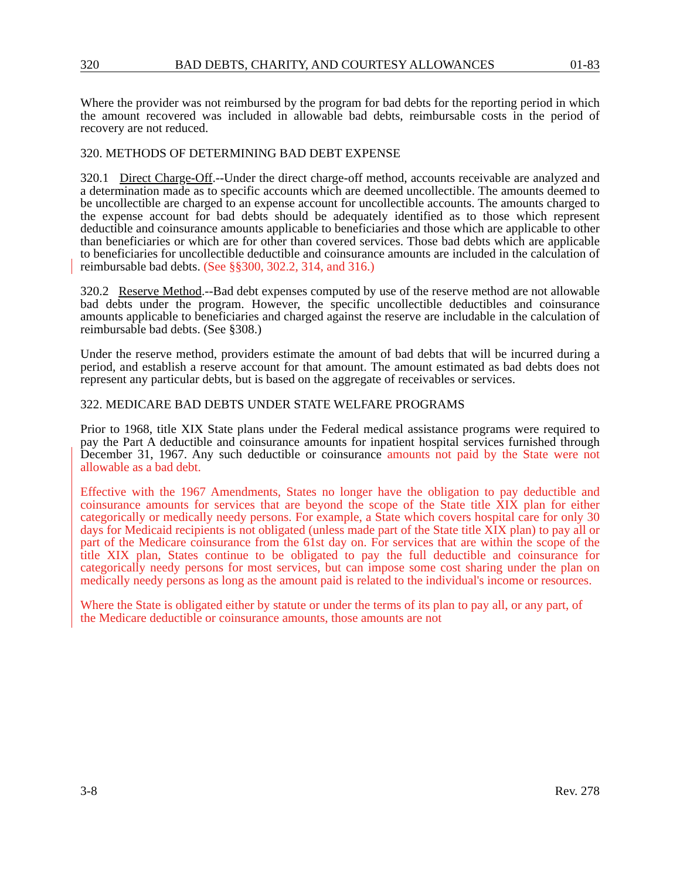320 BAD DEBTS, CHARITY, AND COURTESY ALLOWANCES 01-83
Where the provider was not reimbursed by the program for bad debts for the reporting period in which the amount recovered was included in allowable bad debts, reimbursable costs in the period of recovery are not reduced.
320. METHODS OF DETERMINING BAD DEBT EXPENSE
320.1 Direct Charge-Off.--Under the direct charge-off method, accounts receivable are analyzed and a determination made as to specific accounts which are deemed uncollectible. The amounts deemed to be uncollectible are charged to an expense account for uncollectible accounts. The amounts charged to the expense account for bad debts should be adequately identified as to those which represent deductible and coinsurance amounts applicable to beneficiaries and those which are applicable to other than beneficiaries or which are for other than covered services. Those bad debts which are applicable to beneficiaries for uncollectible deductible and coinsurance amounts are included in the calculation of reimbursable bad debts. (See §§300, 302.2, 314, and 316.)
320.2 Reserve Method.--Bad debt expenses computed by use of the reserve method are not allowable bad debts under the program. However, the specific uncollectible deductibles and coinsurance amounts applicable to beneficiaries and charged against the reserve are includable in the calculation of reimbursable bad debts. (See §308.)
Under the reserve method, providers estimate the amount of bad debts that will be incurred during a period, and establish a reserve account for that amount. The amount estimated as bad debts does not represent any particular debts, but is based on the aggregate of receivables or services.
322. MEDICARE BAD DEBTS UNDER STATE WELFARE PROGRAMS
Prior to 1968, title XIX State plans under the Federal medical assistance programs were required to pay the Part A deductible and coinsurance amounts for inpatient hospital services furnished through December 31, 1967. Any such deductible or coinsurance amounts not paid by the State were not allowable as a bad debt.
Effective with the 1967 Amendments, States no longer have the obligation to pay deductible and coinsurance amounts for services that are beyond the scope of the State title XIX plan for either categorically or medically needy persons. For example, a State which covers hospital care for only 30 days for Medicaid recipients is not obligated (unless made part of the State title XIX plan) to pay all or part of the Medicare coinsurance from the 61st day on. For services that are within the scope of the title XIX plan, States continue to be obligated to pay the full deductible and coinsurance for categorically needy persons for most services, but can impose some cost sharing under the plan on medically needy persons as long as the amount paid is related to the individual's income or resources.
Where the State is obligated either by statute or under the terms of its plan to pay all, or any part, of the Medicare deductible or coinsurance amounts, those amounts are not
3-8 Rev. 278